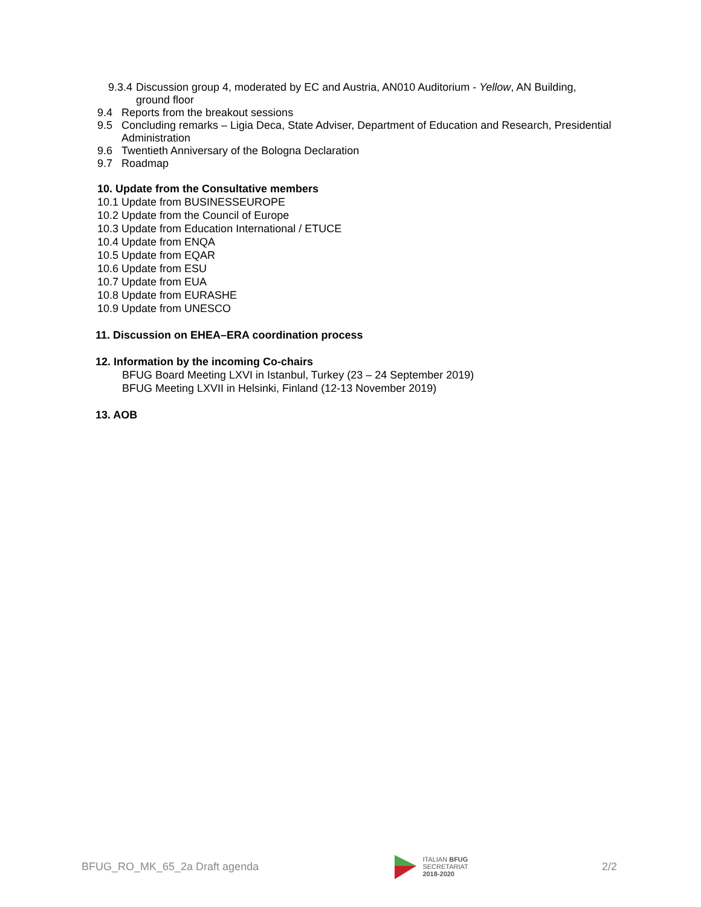9.3.4 Discussion group 4, moderated by EC and Austria, AN010 Auditorium - Yellow, AN Building, ground floor
9.4 Reports from the breakout sessions
9.5 Concluding remarks – Ligia Deca, State Adviser, Department of Education and Research, Presidential Administration
9.6 Twentieth Anniversary of the Bologna Declaration
9.7 Roadmap
10. Update from the Consultative members
10.1 Update from BUSINESSEUROPE
10.2 Update from the Council of Europe
10.3 Update from Education International / ETUCE
10.4 Update from ENQA
10.5 Update from EQAR
10.6 Update from ESU
10.7 Update from EUA
10.8 Update from EURASHE
10.9 Update from UNESCO
11. Discussion on EHEA–ERA coordination process
12. Information by the incoming Co-chairs
BFUG Board Meeting LXVI in Istanbul, Turkey (23 – 24 September 2019)
BFUG Meeting LXVII in Helsinki, Finland (12-13 November 2019)
13. AOB
BFUG_RO_MK_65_2a Draft agenda
ITALIAN BFUG
SECRETARIAT
2018-2020
2/2